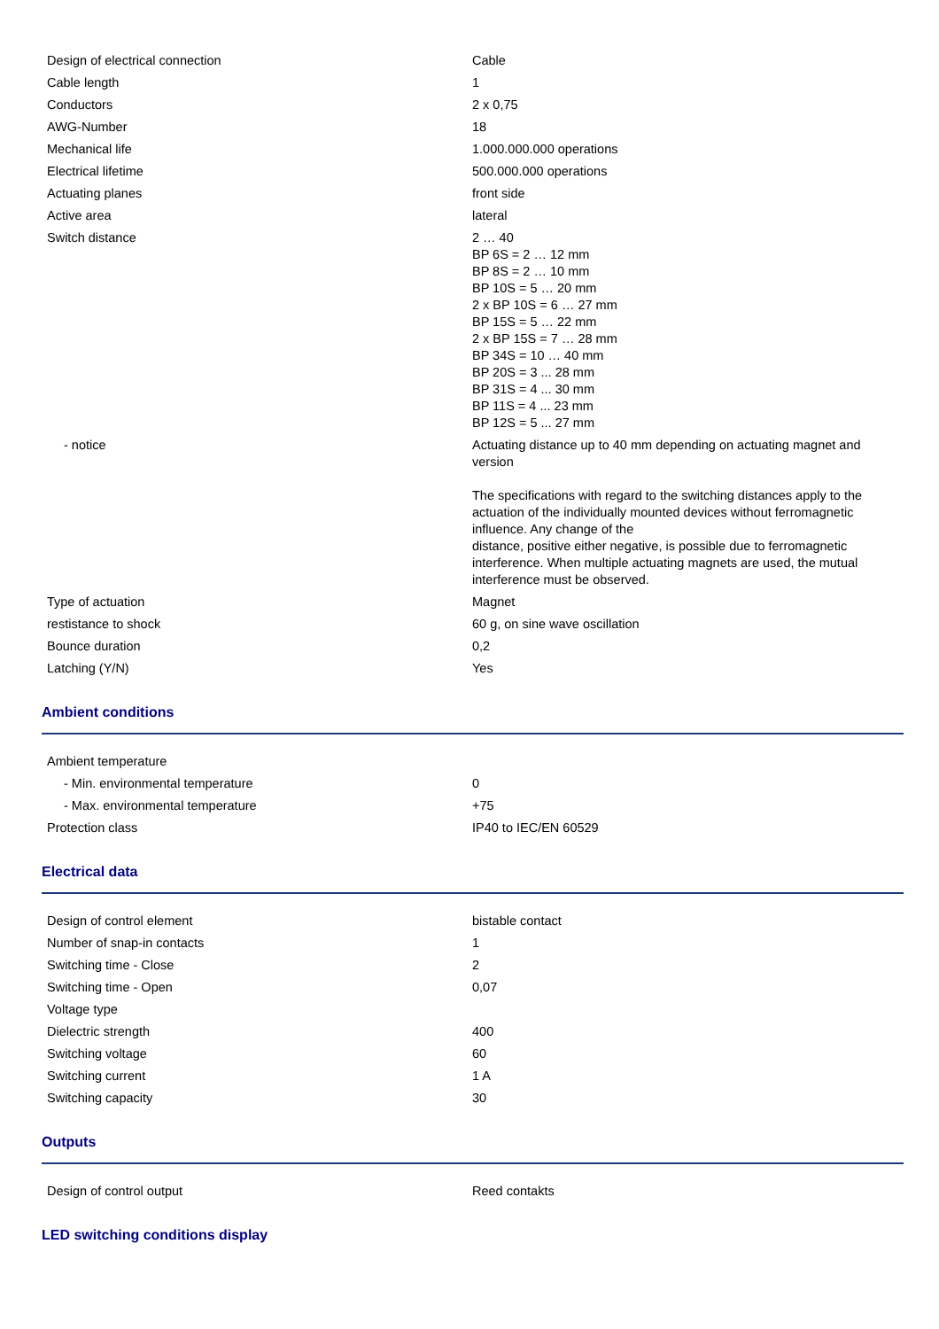| Design of electrical connection | Cable |
| Cable length | 1 |
| Conductors | 2 x 0,75 |
| AWG-Number | 18 |
| Mechanical life | 1.000.000.000 operations |
| Electrical lifetime | 500.000.000 operations |
| Actuating planes | front side |
| Active area | lateral |
| Switch distance | 2 … 40 BP 6S = 2 … 12 mm BP 8S = 2 … 10 mm BP 10S = 5 … 20 mm 2 x BP 10S = 6 … 27 mm BP 15S = 5 … 22 mm 2 x BP 15S = 7 … 28 mm BP 34S = 10 … 40 mm BP 20S = 3 ... 28 mm BP 31S = 4 ... 30 mm BP 11S = 4 ... 23 mm BP 12S = 5 ... 27 mm |
| - notice | Actuating distance up to 40 mm depending on actuating magnet and version The specifications with regard to the switching distances apply to the actuation of the individually mounted devices without ferromagnetic influence. Any change of the distance, positive either negative, is possible due to ferromagnetic interference. When multiple actuating magnets are used, the mutual interference must be observed. |
| Type of actuation | Magnet |
| restistance to shock | 60 g, on sine wave oscillation |
| Bounce duration | 0,2 |
| Latching (Y/N) | Yes |
Ambient conditions
| Ambient temperature | |
| - Min. environmental temperature | 0 |
| - Max. environmental temperature | +75 |
| Protection class | IP40 to IEC/EN 60529 |
Electrical data
| Design of control element | bistable contact |
| Number of snap-in contacts | 1 |
| Switching time - Close | 2 |
| Switching time - Open | 0,07 |
| Voltage type | |
| Dielectric strength | 400 |
| Switching voltage | 60 |
| Switching current | 1 A |
| Switching capacity | 30 |
Outputs
| Design of control output | Reed contakts |
LED switching conditions display